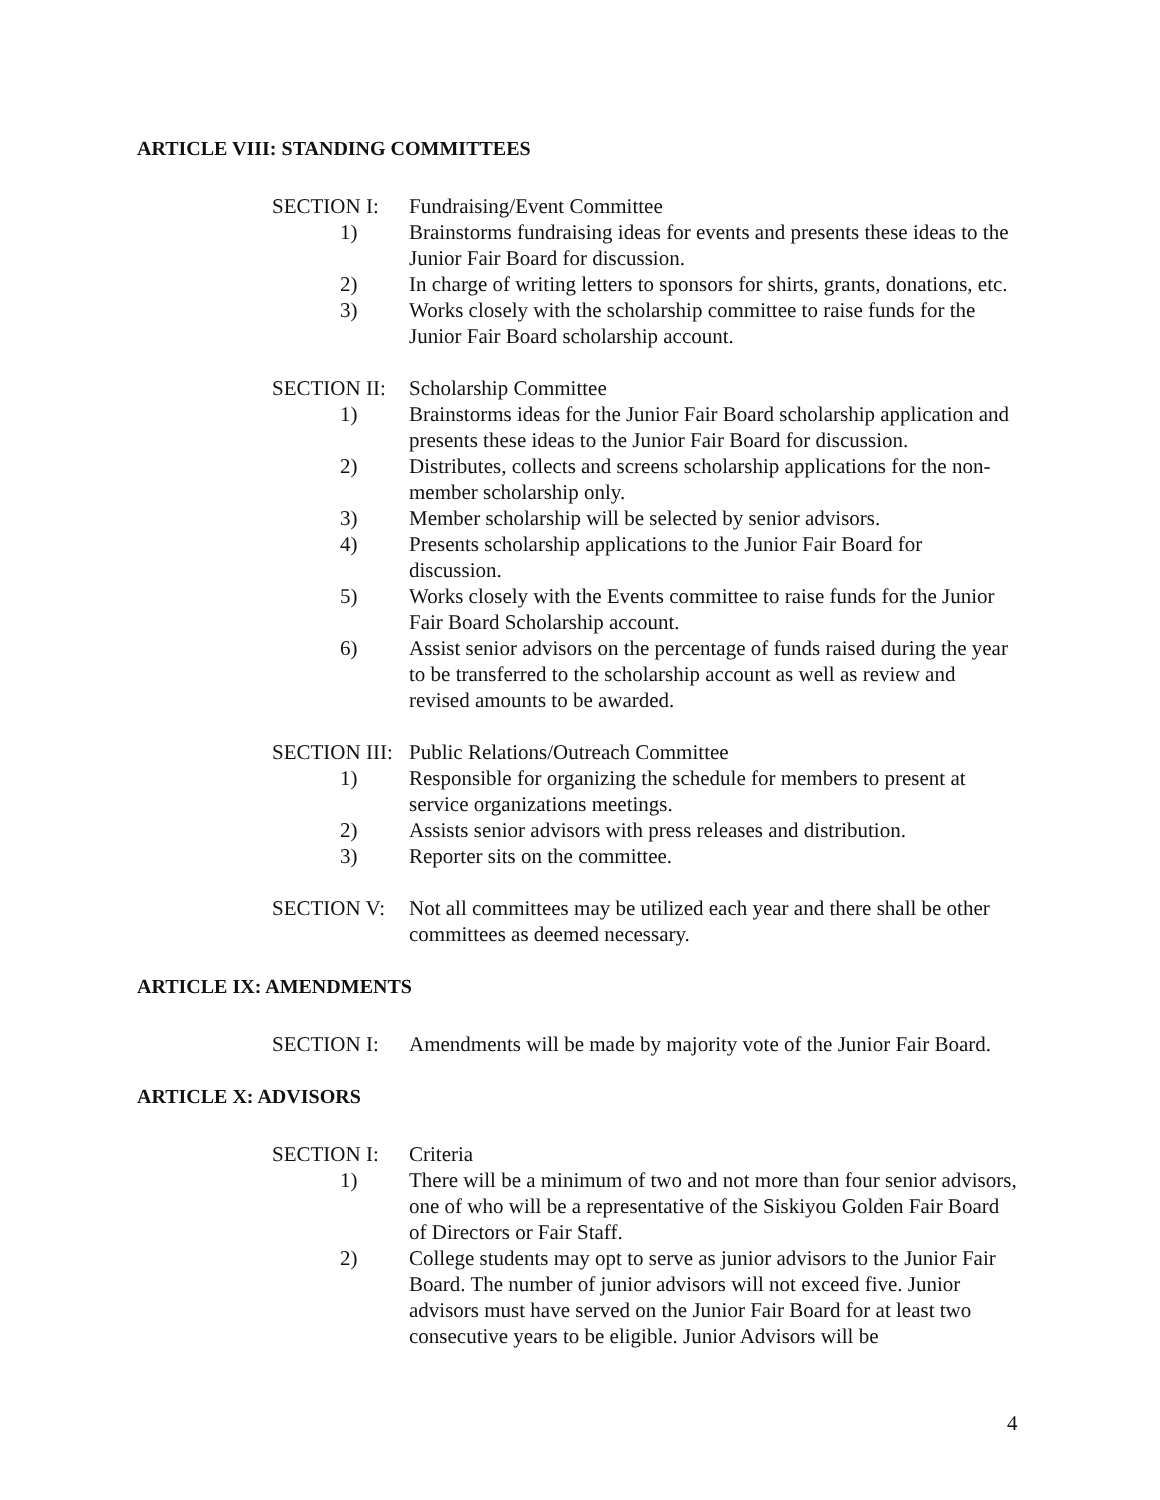ARTICLE VIII: STANDING COMMITTEES
SECTION I: Fundraising/Event Committee
1) Brainstorms fundraising ideas for events and presents these ideas to the Junior Fair Board for discussion.
2) In charge of writing letters to sponsors for shirts, grants, donations, etc.
3) Works closely with the scholarship committee to raise funds for the Junior Fair Board scholarship account.
SECTION II:
Scholarship Committee
1) Brainstorms ideas for the Junior Fair Board scholarship application and presents these ideas to the Junior Fair Board for discussion.
2) Distributes, collects and screens scholarship applications for the non-member scholarship only.
3) Member scholarship will be selected by senior advisors.
4) Presents scholarship applications to the Junior Fair Board for discussion.
5) Works closely with the Events committee to raise funds for the Junior Fair Board Scholarship account.
6) Assist senior advisors on the percentage of funds raised during the year to be transferred to the scholarship account as well as review and revised amounts to be awarded.
SECTION III:
Public Relations/Outreach Committee
1) Responsible for organizing the schedule for members to present at service organizations meetings.
2) Assists senior advisors with press releases and distribution.
3) Reporter sits on the committee.
SECTION V: Not all committees may be utilized each year and there shall be other committees as deemed necessary.
ARTICLE IX: AMENDMENTS
SECTION I: Amendments will be made by majority vote of the Junior Fair Board.
ARTICLE X: ADVISORS
SECTION I: Criteria
1) There will be a minimum of two and not more than four senior advisors, one of who will be a representative of the Siskiyou Golden Fair Board of Directors or Fair Staff.
2) College students may opt to serve as junior advisors to the Junior Fair Board. The number of junior advisors will not exceed five. Junior advisors must have served on the Junior Fair Board for at least two consecutive years to be eligible. Junior Advisors will be
4